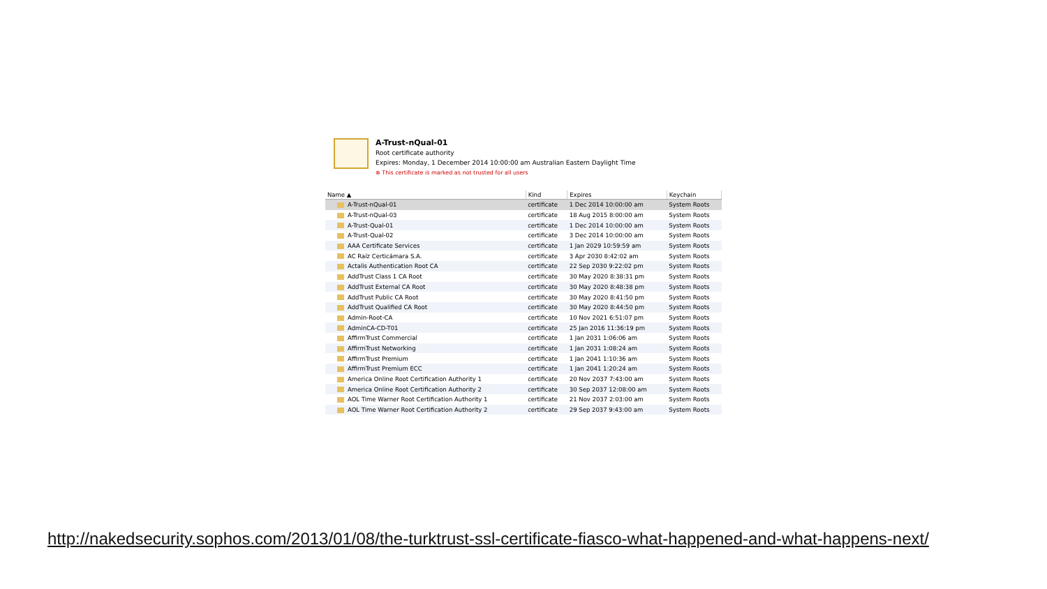A-Trust-nQual-01
Root certificate authority
Expires: Monday, 1 December 2014 10:00:00 am Australian Eastern Daylight Time
⊗ This certificate is marked as not trusted for all users
| Name ▲ | Kind | Expires | Keychain |
| --- | --- | --- | --- |
| A-Trust-nQual-01 | certificate | 1 Dec 2014 10:00:00 am | System Roots |
| A-Trust-nQual-03 | certificate | 18 Aug 2015 8:00:00 am | System Roots |
| A-Trust-Qual-01 | certificate | 1 Dec 2014 10:00:00 am | System Roots |
| A-Trust-Qual-02 | certificate | 3 Dec 2014 10:00:00 am | System Roots |
| AAA Certificate Services | certificate | 1 Jan 2029 10:59:59 am | System Roots |
| AC Raíz Certicámara S.A. | certificate | 3 Apr 2030 8:42:02 am | System Roots |
| Actalis Authentication Root CA | certificate | 22 Sep 2030 9:22:02 pm | System Roots |
| AddTrust Class 1 CA Root | certificate | 30 May 2020 8:38:31 pm | System Roots |
| AddTrust External CA Root | certificate | 30 May 2020 8:48:38 pm | System Roots |
| AddTrust Public CA Root | certificate | 30 May 2020 8:41:50 pm | System Roots |
| AddTrust Qualified CA Root | certificate | 30 May 2020 8:44:50 pm | System Roots |
| Admin-Root-CA | certificate | 10 Nov 2021 6:51:07 pm | System Roots |
| AdminCA-CD-T01 | certificate | 25 Jan 2016 11:36:19 pm | System Roots |
| AffirmTrust Commercial | certificate | 1 Jan 2031 1:06:06 am | System Roots |
| AffirmTrust Networking | certificate | 1 Jan 2031 1:08:24 am | System Roots |
| AffirmTrust Premium | certificate | 1 Jan 2041 1:10:36 am | System Roots |
| AffirmTrust Premium ECC | certificate | 1 Jan 2041 1:20:24 am | System Roots |
| America Online Root Certification Authority 1 | certificate | 20 Nov 2037 7:43:00 am | System Roots |
| America Online Root Certification Authority 2 | certificate | 30 Sep 2037 12:08:00 am | System Roots |
| AOL Time Warner Root Certification Authority 1 | certificate | 21 Nov 2037 2:03:00 am | System Roots |
| AOL Time Warner Root Certification Authority 2 | certificate | 29 Sep 2037 9:43:00 am | System Roots |
http://nakedsecurity.sophos.com/2013/01/08/the-turktrust-ssl-certificate-fiasco-what-happened-and-what-happens-next/